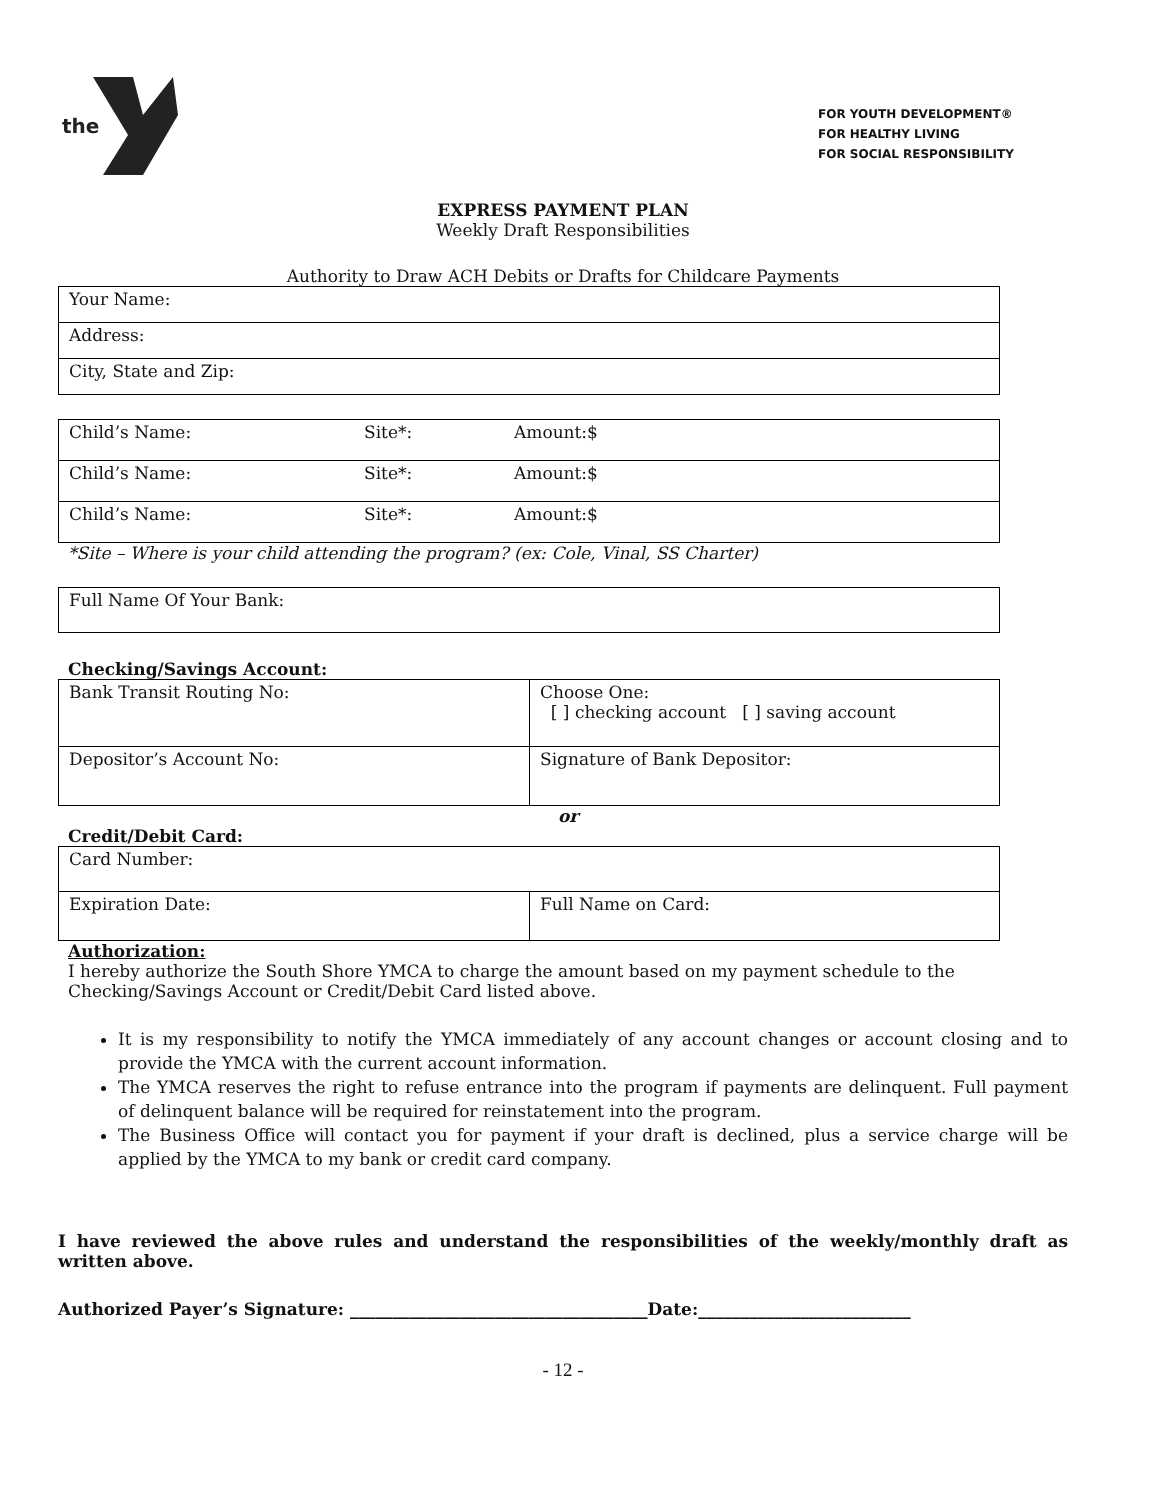the
FOR YOUTH DEVELOPMENT®
FOR HEALTHY LIVING
FOR SOCIAL RESPONSIBILITY
EXPRESS PAYMENT PLAN
Weekly Draft Responsibilities
Authority to Draw ACH Debits or Drafts for Childcare Payments
| Your Name: |
| Address: |
| City, State and Zip: |
| Child’s Name: | Site*: | Amount:$ |
| Child’s Name: | Site*: | Amount:$ |
| Child’s Name: | Site*: | Amount:$ |
*Site – Where is your child attending the program? (ex: Cole, Vinal, SS Charter)
| Full Name Of Your Bank: |
Checking/Savings Account:
| Bank Transit Routing No: | Choose One: [ ] checking account [ ] saving account |
| Depositor’s Account No: | Signature of Bank Depositor: |
or
Credit/Debit Card:
| Card Number: | |
| Expiration Date: | Full Name on Card: |
Authorization:
I hereby authorize the South Shore YMCA to charge the amount based on my payment schedule to the Checking/Savings Account or Credit/Debit Card listed above.
It is my responsibility to notify the YMCA immediately of any account changes or account closing and to provide the YMCA with the current account information.
The YMCA reserves the right to refuse entrance into the program if payments are delinquent. Full payment of delinquent balance will be required for reinstatement into the program.
The Business Office will contact you for payment if your draft is declined, plus a service charge will be applied by the YMCA to my bank or credit card company.
I have reviewed the above rules and understand the responsibilities of the weekly/monthly draft as written above.
Authorized Payer’s Signature: ___________________________________Date:_________________________
- 12 -